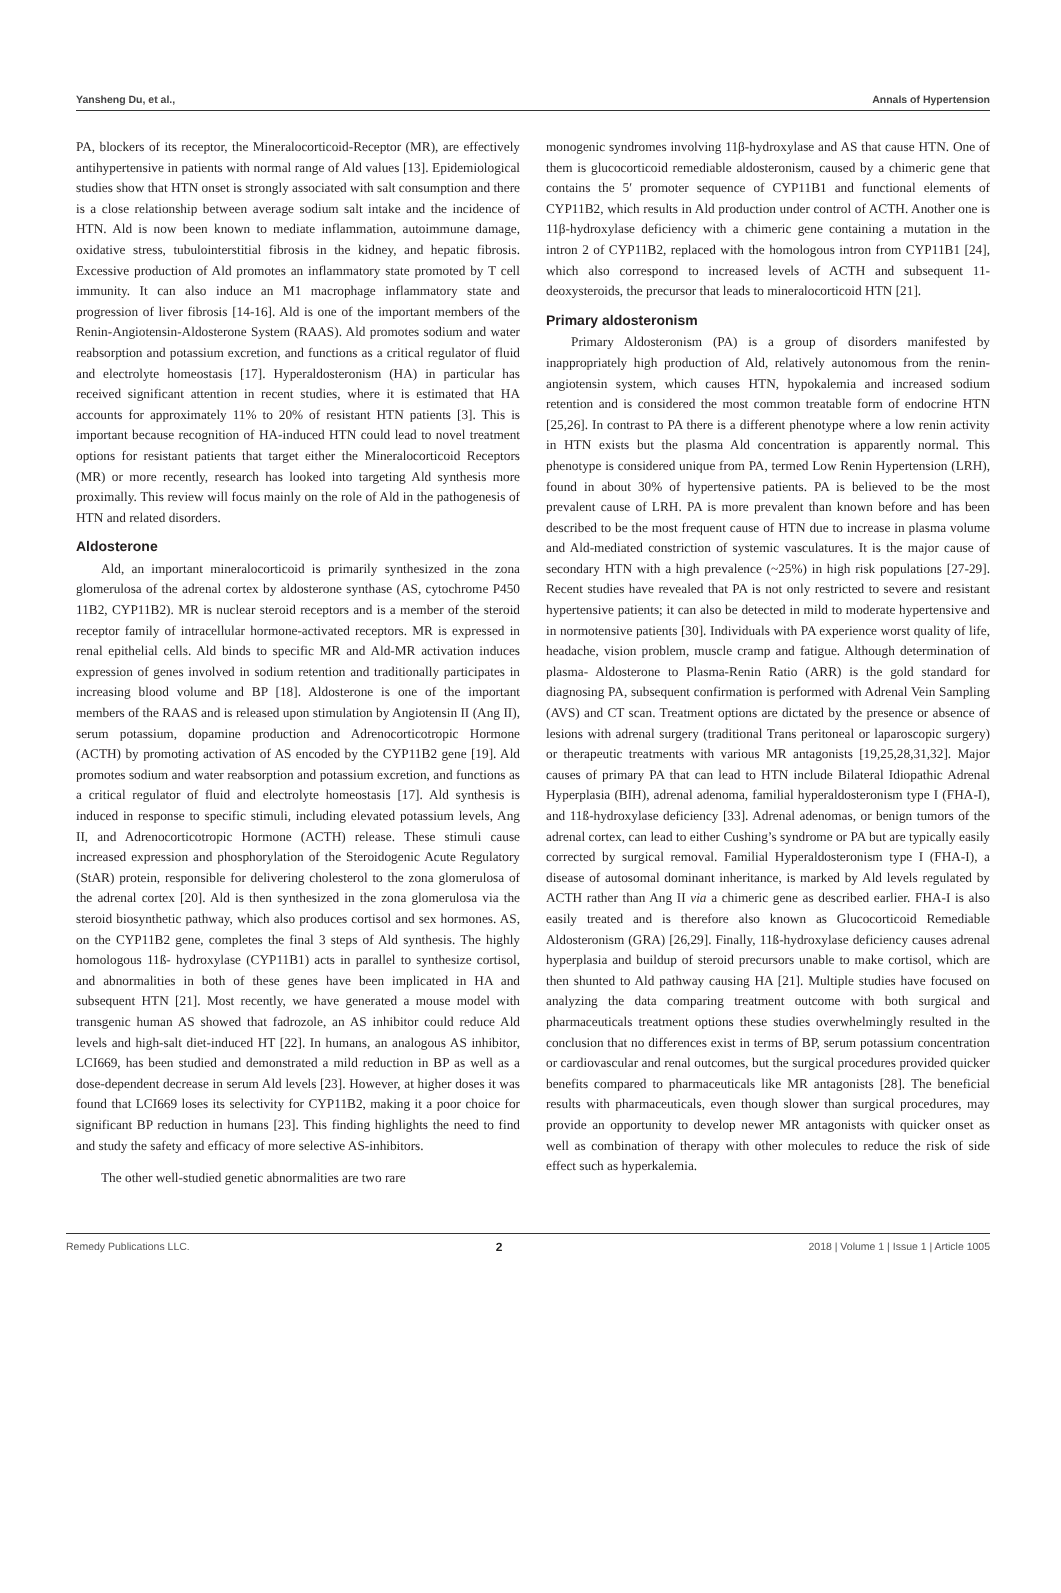Yansheng Du, et al., Annals of Hypertension
PA, blockers of its receptor, the Mineralocorticoid-Receptor (MR), are effectively antihypertensive in patients with normal range of Ald values [13]. Epidemiological studies show that HTN onset is strongly associated with salt consumption and there is a close relationship between average sodium salt intake and the incidence of HTN. Ald is now been known to mediate inflammation, autoimmune damage, oxidative stress, tubulointerstitial fibrosis in the kidney, and hepatic fibrosis. Excessive production of Ald promotes an inflammatory state promoted by T cell immunity. It can also induce an M1 macrophage inflammatory state and progression of liver fibrosis [14-16]. Ald is one of the important members of the Renin-Angiotensin-Aldosterone System (RAAS). Ald promotes sodium and water reabsorption and potassium excretion, and functions as a critical regulator of fluid and electrolyte homeostasis [17]. Hyperaldosteronism (HA) in particular has received significant attention in recent studies, where it is estimated that HA accounts for approximately 11% to 20% of resistant HTN patients [3]. This is important because recognition of HA-induced HTN could lead to novel treatment options for resistant patients that target either the Mineralocorticoid Receptors (MR) or more recently, research has looked into targeting Ald synthesis more proximally. This review will focus mainly on the role of Ald in the pathogenesis of HTN and related disorders.
Aldosterone
Ald, an important mineralocorticoid is primarily synthesized in the zona glomerulosa of the adrenal cortex by aldosterone synthase (AS, cytochrome P450 11B2, CYP11B2). MR is nuclear steroid receptors and is a member of the steroid receptor family of intracellular hormone-activated receptors. MR is expressed in renal epithelial cells. Ald binds to specific MR and Ald-MR activation induces expression of genes involved in sodium retention and traditionally participates in increasing blood volume and BP [18]. Aldosterone is one of the important members of the RAAS and is released upon stimulation by Angiotensin II (Ang II), serum potassium, dopamine production and Adrenocorticotropic Hormone (ACTH) by promoting activation of AS encoded by the CYP11B2 gene [19]. Ald promotes sodium and water reabsorption and potassium excretion, and functions as a critical regulator of fluid and electrolyte homeostasis [17]. Ald synthesis is induced in response to specific stimuli, including elevated potassium levels, Ang II, and Adrenocorticotropic Hormone (ACTH) release. These stimuli cause increased expression and phosphorylation of the Steroidogenic Acute Regulatory (StAR) protein, responsible for delivering cholesterol to the zona glomerulosa of the adrenal cortex [20]. Ald is then synthesized in the zona glomerulosa via the steroid biosynthetic pathway, which also produces cortisol and sex hormones. AS, on the CYP11B2 gene, completes the final 3 steps of Ald synthesis. The highly homologous 11ß- hydroxylase (CYP11B1) acts in parallel to synthesize cortisol, and abnormalities in both of these genes have been implicated in HA and subsequent HTN [21]. Most recently, we have generated a mouse model with transgenic human AS showed that fadrozole, an AS inhibitor could reduce Ald levels and high-salt diet-induced HT [22]. In humans, an analogous AS inhibitor, LCI669, has been studied and demonstrated a mild reduction in BP as well as a dose-dependent decrease in serum Ald levels [23]. However, at higher doses it was found that LCI669 loses its selectivity for CYP11B2, making it a poor choice for significant BP reduction in humans [23]. This finding highlights the need to find and study the safety and efficacy of more selective AS-inhibitors.
The other well-studied genetic abnormalities are two rare
monogenic syndromes involving 11β-hydroxylase and AS that cause HTN. One of them is glucocorticoid remediable aldosteronism, caused by a chimeric gene that contains the 5′ promoter sequence of CYP11B1 and functional elements of CYP11B2, which results in Ald production under control of ACTH. Another one is 11β-hydroxylase deficiency with a chimeric gene containing a mutation in the intron 2 of CYP11B2, replaced with the homologous intron from CYP11B1 [24], which also correspond to increased levels of ACTH and subsequent 11-deoxysteroids, the precursor that leads to mineralocorticoid HTN [21].
Primary aldosteronism
Primary Aldosteronism (PA) is a group of disorders manifested by inappropriately high production of Ald, relatively autonomous from the renin-angiotensin system, which causes HTN, hypokalemia and increased sodium retention and is considered the most common treatable form of endocrine HTN [25,26]. In contrast to PA there is a different phenotype where a low renin activity in HTN exists but the plasma Ald concentration is apparently normal. This phenotype is considered unique from PA, termed Low Renin Hypertension (LRH), found in about 30% of hypertensive patients. PA is believed to be the most prevalent cause of LRH. PA is more prevalent than known before and has been described to be the most frequent cause of HTN due to increase in plasma volume and Ald-mediated constriction of systemic vasculatures. It is the major cause of secondary HTN with a high prevalence (~25%) in high risk populations [27-29]. Recent studies have revealed that PA is not only restricted to severe and resistant hypertensive patients; it can also be detected in mild to moderate hypertensive and in normotensive patients [30]. Individuals with PA experience worst quality of life, headache, vision problem, muscle cramp and fatigue. Although determination of plasma- Aldosterone to Plasma-Renin Ratio (ARR) is the gold standard for diagnosing PA, subsequent confirmation is performed with Adrenal Vein Sampling (AVS) and CT scan. Treatment options are dictated by the presence or absence of lesions with adrenal surgery (traditional Trans peritoneal or laparoscopic surgery) or therapeutic treatments with various MR antagonists [19,25,28,31,32]. Major causes of primary PA that can lead to HTN include Bilateral Idiopathic Adrenal Hyperplasia (BIH), adrenal adenoma, familial hyperaldosteronism type I (FHA-I), and 11ß-hydroxylase deficiency [33]. Adrenal adenomas, or benign tumors of the adrenal cortex, can lead to either Cushing’s syndrome or PA but are typically easily corrected by surgical removal. Familial Hyperaldosteronism type I (FHA-I), a disease of autosomal dominant inheritance, is marked by Ald levels regulated by ACTH rather than Ang II via a chimeric gene as described earlier. FHA-I is also easily treated and is therefore also known as Glucocorticoid Remediable Aldosteronism (GRA) [26,29]. Finally, 11ß-hydroxylase deficiency causes adrenal hyperplasia and buildup of steroid precursors unable to make cortisol, which are then shunted to Ald pathway causing HA [21]. Multiple studies have focused on analyzing the data comparing treatment outcome with both surgical and pharmaceuticals treatment options these studies overwhelmingly resulted in the conclusion that no differences exist in terms of BP, serum potassium concentration or cardiovascular and renal outcomes, but the surgical procedures provided quicker benefits compared to pharmaceuticals like MR antagonists [28]. The beneficial results with pharmaceuticals, even though slower than surgical procedures, may provide an opportunity to develop newer MR antagonists with quicker onset as well as combination of therapy with other molecules to reduce the risk of side effect such as hyperkalemia.
Remedy Publications LLC. 2 2018 | Volume 1 | Issue 1 | Article 1005